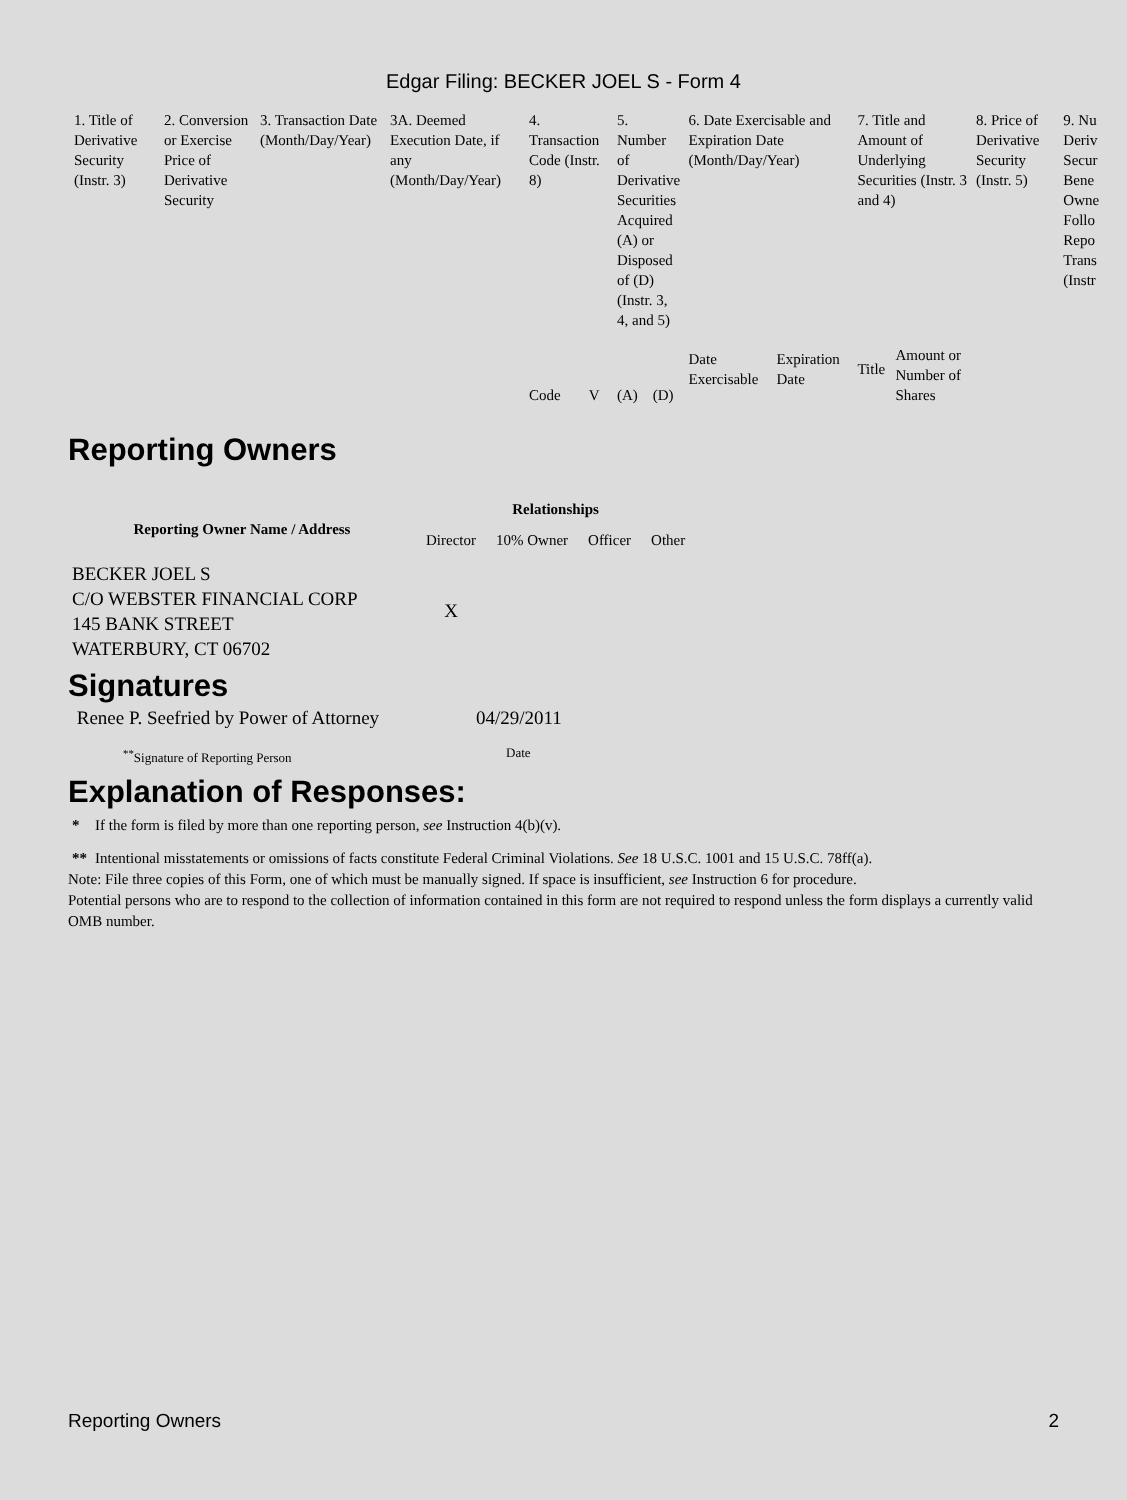Edgar Filing: BECKER JOEL S - Form 4
| 1. Title of Derivative Security (Instr. 3) | 2. Conversion or Exercise Price of Derivative Security | 3. Transaction Date (Month/Day/Year) | 3A. Deemed Execution Date, if any (Month/Day/Year) | 4. Transaction Code (Instr. 8) | | 5. Number of Derivative Securities Acquired (A) or Disposed of (D) (Instr. 3, 4, and 5) | | 6. Date Exercisable and Expiration Date (Month/Day/Year) | | 7. Title and Amount of Underlying Securities (Instr. 3 and 4) | | 8. Price of Derivative Security (Instr. 5) | 9. Nu Deriv Secur Bene Owne Follo Repo Trans (Instr |
| --- | --- | --- | --- | --- | --- | --- | --- | --- | --- | --- | --- | --- | --- |
| | | | | Code | V | (A) | (D) | Date Exercisable | Expiration Date | Title | Amount or Number of Shares | | |
Reporting Owners
| Reporting Owner Name / Address | Relationships | | | |
| --- | --- | --- | --- | --- |
| | Director | 10% Owner | Officer | Other |
| BECKER JOEL S C/O WEBSTER FINANCIAL CORP 145 BANK STREET WATERBURY, CT 06702 | X | | | |
Signatures
| Renee P. Seefried by Power of Attorney | 04/29/2011 |
| <sup>**</sup> Signature of Reporting Person | Date |
Explanation of Responses:
| * | If the form is filed by more than one reporting person, see Instruction 4(b)(v). |
| ** | Intentional misstatements or omissions of facts constitute Federal Criminal Violations. See 18 U.S.C. 1001 and 15 U.S.C. 78ff(a). |
Note: File three copies of this Form, one of which must be manually signed. If space is insufficient, see Instruction 6 for procedure.
Potential persons who are to respond to the collection of information contained in this form are not required to respond unless the form displays a currently valid OMB number.
Reporting Owners 2